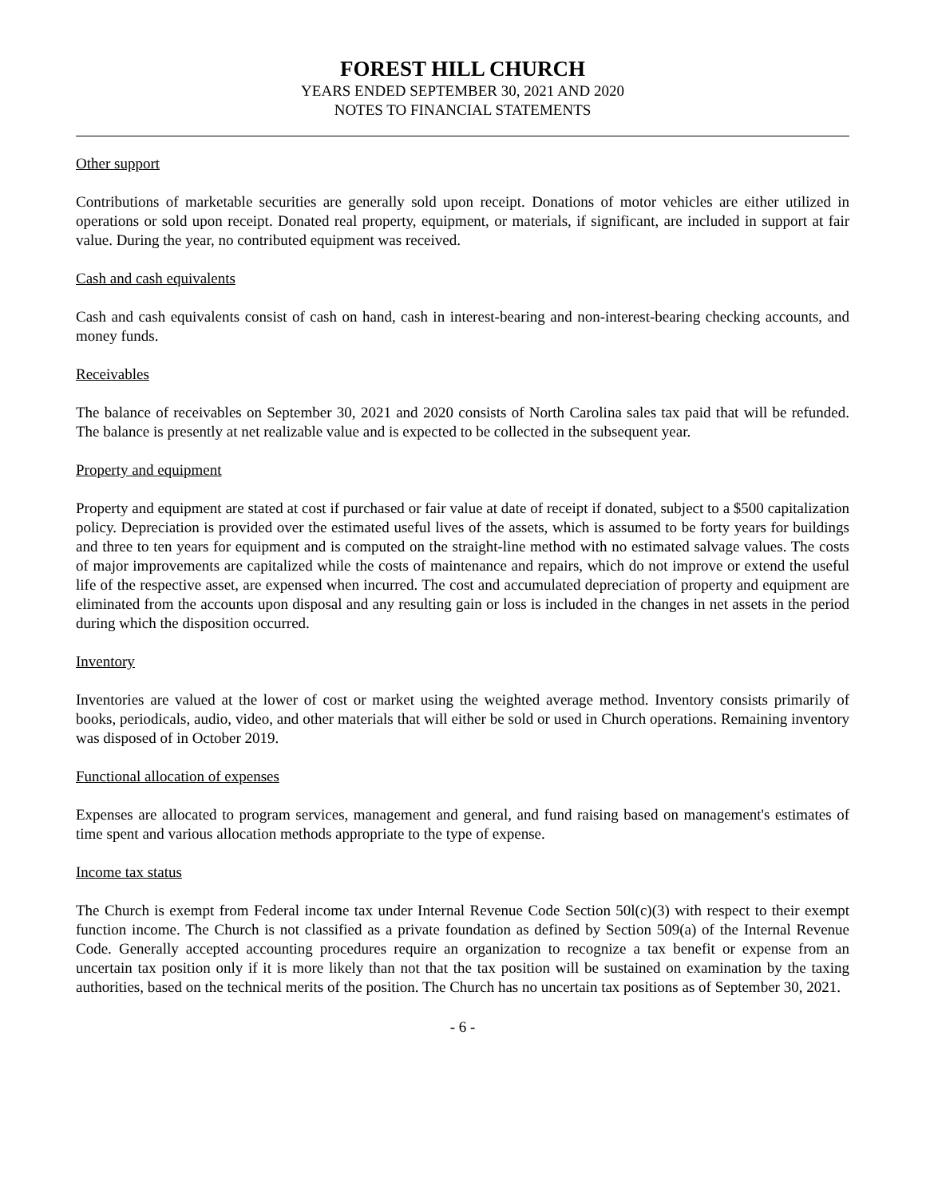FOREST HILL CHURCH
YEARS ENDED SEPTEMBER 30, 2021 AND 2020
NOTES TO FINANCIAL STATEMENTS
Other support
Contributions of marketable securities are generally sold upon receipt. Donations of motor vehicles are either utilized in operations or sold upon receipt. Donated real property, equipment, or materials, if significant, are included in support at fair value. During the year, no contributed equipment was received.
Cash and cash equivalents
Cash and cash equivalents consist of cash on hand, cash in interest-bearing and non-interest-bearing checking accounts, and money funds.
Receivables
The balance of receivables on September 30, 2021 and 2020 consists of North Carolina sales tax paid that will be refunded. The balance is presently at net realizable value and is expected to be collected in the subsequent year.
Property and equipment
Property and equipment are stated at cost if purchased or fair value at date of receipt if donated, subject to a $500 capitalization policy. Depreciation is provided over the estimated useful lives of the assets, which is assumed to be forty years for buildings and three to ten years for equipment and is computed on the straight-line method with no estimated salvage values. The costs of major improvements are capitalized while the costs of maintenance and repairs, which do not improve or extend the useful life of the respective asset, are expensed when incurred. The cost and accumulated depreciation of property and equipment are eliminated from the accounts upon disposal and any resulting gain or loss is included in the changes in net assets in the period during which the disposition occurred.
Inventory
Inventories are valued at the lower of cost or market using the weighted average method. Inventory consists primarily of books, periodicals, audio, video, and other materials that will either be sold or used in Church operations. Remaining inventory was disposed of in October 2019.
Functional allocation of expenses
Expenses are allocated to program services, management and general, and fund raising based on management's estimates of time spent and various allocation methods appropriate to the type of expense.
Income tax status
The Church is exempt from Federal income tax under Internal Revenue Code Section 50l(c)(3) with respect to their exempt function income. The Church is not classified as a private foundation as defined by Section 509(a) of the Internal Revenue Code. Generally accepted accounting procedures require an organization to recognize a tax benefit or expense from an uncertain tax position only if it is more likely than not that the tax position will be sustained on examination by the taxing authorities, based on the technical merits of the position. The Church has no uncertain tax positions as of September 30, 2021.
- 6 -